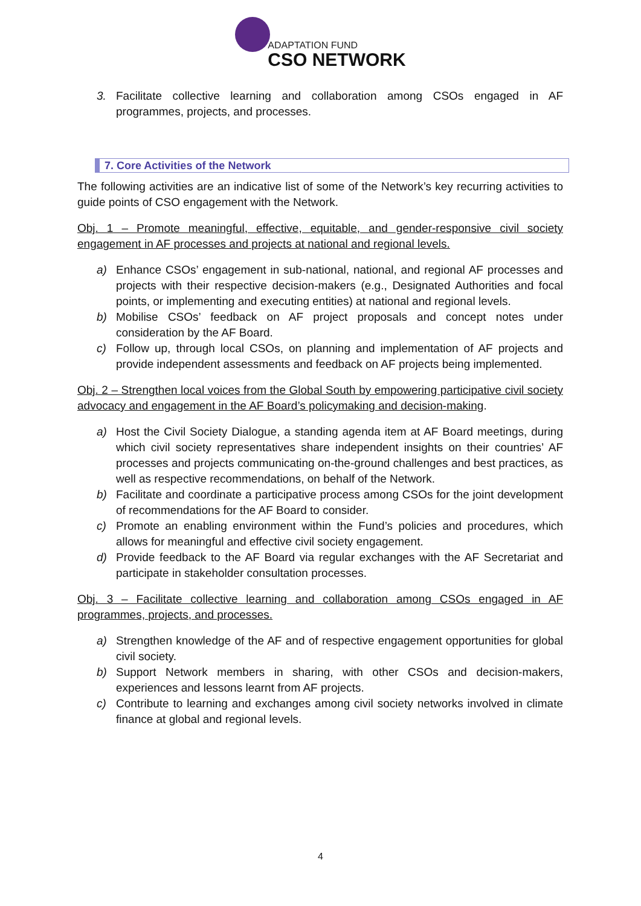ADAPTATION FUND
CSO NETWORK
3. Facilitate collective learning and collaboration among CSOs engaged in AF programmes, projects, and processes.
7. Core Activities of the Network
The following activities are an indicative list of some of the Network’s key recurring activities to guide points of CSO engagement with the Network.
Obj. 1 – Promote meaningful, effective, equitable, and gender-responsive civil society engagement in AF processes and projects at national and regional levels.
a) Enhance CSOs’ engagement in sub-national, national, and regional AF processes and projects with their respective decision-makers (e.g., Designated Authorities and focal points, or implementing and executing entities) at national and regional levels.
b) Mobilise CSOs’ feedback on AF project proposals and concept notes under consideration by the AF Board.
c) Follow up, through local CSOs, on planning and implementation of AF projects and provide independent assessments and feedback on AF projects being implemented.
Obj. 2 – Strengthen local voices from the Global South by empowering participative civil society advocacy and engagement in the AF Board’s policymaking and decision-making.
a) Host the Civil Society Dialogue, a standing agenda item at AF Board meetings, during which civil society representatives share independent insights on their countries’ AF processes and projects communicating on-the-ground challenges and best practices, as well as respective recommendations, on behalf of the Network.
b) Facilitate and coordinate a participative process among CSOs for the joint development of recommendations for the AF Board to consider.
c) Promote an enabling environment within the Fund’s policies and procedures, which allows for meaningful and effective civil society engagement.
d) Provide feedback to the AF Board via regular exchanges with the AF Secretariat and participate in stakeholder consultation processes.
Obj. 3 – Facilitate collective learning and collaboration among CSOs engaged in AF programmes, projects, and processes.
a) Strengthen knowledge of the AF and of respective engagement opportunities for global civil society.
b) Support Network members in sharing, with other CSOs and decision-makers, experiences and lessons learnt from AF projects.
c) Contribute to learning and exchanges among civil society networks involved in climate finance at global and regional levels.
4